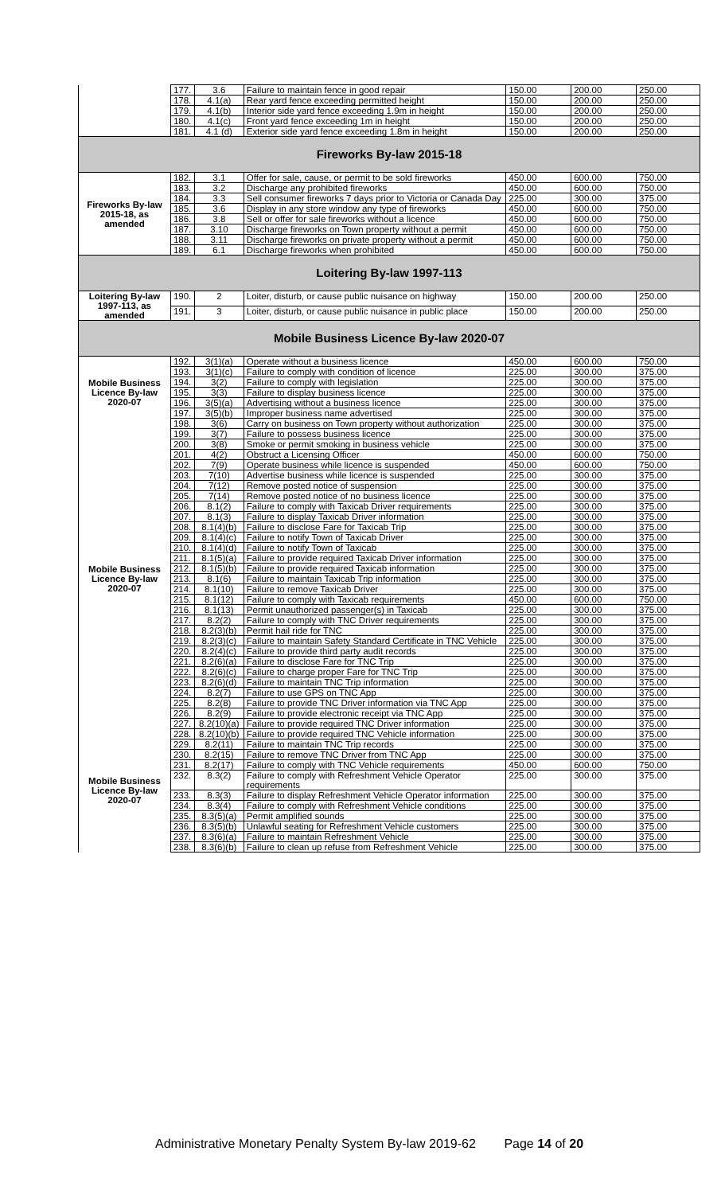| | 177. | 3.6 | Failure to maintain fence in good repair | 150.00 | 200.00 | 250.00 |
| | 178. | 4.1(a) | Rear yard fence exceeding permitted height | 150.00 | 200.00 | 250.00 |
| | 179. | 4.1(b) | Interior side yard fence exceeding 1.9m in height | 150.00 | 200.00 | 250.00 |
| | 180. | 4.1(c) | Front yard fence exceeding 1m in height | 150.00 | 200.00 | 250.00 |
| | 181. | 4.1 (d) | Exterior side yard fence exceeding 1.8m in height | 150.00 | 200.00 | 250.00 |
| Fireworks By-law 2015-18 | | | | | | |
| Fireworks By-law 2015-18, as amended | 182. | 3.1 | Offer for sale, cause, or permit to be sold fireworks | 450.00 | 600.00 | 750.00 |
| | 183. | 3.2 | Discharge any prohibited fireworks | 450.00 | 600.00 | 750.00 |
| | 184. | 3.3 | Sell consumer fireworks 7 days prior to Victoria or Canada Day | 225.00 | 300.00 | 375.00 |
| | 185. | 3.6 | Display in any store window any type of fireworks | 450.00 | 600.00 | 750.00 |
| | 186. | 3.8 | Sell or offer for sale fireworks without a licence | 450.00 | 600.00 | 750.00 |
| | 187. | 3.10 | Discharge fireworks on Town property without a permit | 450.00 | 600.00 | 750.00 |
| | 188. | 3.11 | Discharge fireworks on private property without a permit | 450.00 | 600.00 | 750.00 |
| | 189. | 6.1 | Discharge fireworks when prohibited | 450.00 | 600.00 | 750.00 |
| Loitering By-law 1997-113 | | | | | | |
| Loitering By-law 1997-113, as amended | 190. | 2 | Loiter, disturb, or cause public nuisance on highway | 150.00 | 200.00 | 250.00 |
| | 191. | 3 | Loiter, disturb, or cause public nuisance in public place | 150.00 | 200.00 | 250.00 |
| Mobile Business Licence By-law 2020-07 | | | | | | |
| Mobile Business Licence By-law 2020-07 | 192. | 3(1)(a) | Operate without a business licence | 450.00 | 600.00 | 750.00 |
| | 193. | 3(1)(c) | Failure to comply with condition of licence | 225.00 | 300.00 | 375.00 |
| | 194. | 3(2) | Failure to comply with legislation | 225.00 | 300.00 | 375.00 |
| | 195. | 3(3) | Failure to display business licence | 225.00 | 300.00 | 375.00 |
| | 196. | 3(5)(a) | Advertising without a business licence | 225.00 | 300.00 | 375.00 |
| | 197. | 3(5)(b) | Improper business name advertised | 225.00 | 300.00 | 375.00 |
| | 198. | 3(6) | Carry on business on Town property without authorization | 225.00 | 300.00 | 375.00 |
| Mobile Business Licence By-law 2020-07 | 199. | 3(7) | Failure to possess business licence | 225.00 | 300.00 | 375.00 |
| | 200. | 3(8) | Smoke or permit smoking in business vehicle | 225.00 | 300.00 | 375.00 |
| | 201. | 4(2) | Obstruct a Licensing Officer | 450.00 | 600.00 | 750.00 |
| | 202. | 7(9) | Operate business while licence is suspended | 450.00 | 600.00 | 750.00 |
| | 203. | 7(10) | Advertise business while licence is suspended | 225.00 | 300.00 | 375.00 |
| | 204. | 7(12) | Remove posted notice of suspension | 225.00 | 300.00 | 375.00 |
| | 205. | 7(14) | Remove posted notice of no business licence | 225.00 | 300.00 | 375.00 |
| | 206. | 8.1(2) | Failure to comply with Taxicab Driver requirements | 225.00 | 300.00 | 375.00 |
| | 207. | 8.1(3) | Failure to display Taxicab Driver information | 225.00 | 300.00 | 375.00 |
| | 208. | 8.1(4)(b) | Failure to disclose Fare for Taxicab Trip | 225.00 | 300.00 | 375.00 |
| | 209. | 8.1(4)(c) | Failure to notify Town of Taxicab Driver | 225.00 | 300.00 | 375.00 |
| | 210. | 8.1(4)(d) | Failure to notify Town of Taxicab | 225.00 | 300.00 | 375.00 |
| | 211. | 8.1(5)(a) | Failure to provide required Taxicab Driver information | 225.00 | 300.00 | 375.00 |
| | 212. | 8.1(5)(b) | Failure to provide required Taxicab information | 225.00 | 300.00 | 375.00 |
| | 213. | 8.1(6) | Failure to maintain Taxicab Trip information | 225.00 | 300.00 | 375.00 |
| | 214. | 8.1(10) | Failure to remove Taxicab Driver | 225.00 | 300.00 | 375.00 |
| | 215. | 8.1(12) | Failure to comply with Taxicab requirements | 450.00 | 600.00 | 750.00 |
| | 216. | 8.1(13) | Permit unauthorized passenger(s) in Taxicab | 225.00 | 300.00 | 375.00 |
| | 217. | 8.2(2) | Failure to comply with TNC Driver requirements | 225.00 | 300.00 | 375.00 |
| | 218. | 8.2(3)(b) | Permit hail ride for TNC | 225.00 | 300.00 | 375.00 |
| | 219. | 8.2(3)(c) | Failure to maintain Safety Standard Certificate in TNC Vehicle | 225.00 | 300.00 | 375.00 |
| | 220. | 8.2(4)(c) | Failure to provide third party audit records | 225.00 | 300.00 | 375.00 |
| | 221. | 8.2(6)(a) | Failure to disclose Fare for TNC Trip | 225.00 | 300.00 | 375.00 |
| | 222. | 8.2(6)(c) | Failure to charge proper Fare for TNC Trip | 225.00 | 300.00 | 375.00 |
| | 223. | 8.2(6)(d) | Failure to maintain TNC Trip information | 225.00 | 300.00 | 375.00 |
| | 224. | 8.2(7) | Failure to use GPS on TNC App | 225.00 | 300.00 | 375.00 |
| | 225. | 8.2(8) | Failure to provide TNC Driver information via TNC App | 225.00 | 300.00 | 375.00 |
| | 226. | 8.2(9) | Failure to provide electronic receipt via TNC App | 225.00 | 300.00 | 375.00 |
| | 227. | 8.2(10)(a) | Failure to provide required TNC Driver information | 225.00 | 300.00 | 375.00 |
| Mobile Business Licence By-law 2020-07 | 228. | 8.2(10)(b) | Failure to provide required TNC Vehicle information | 225.00 | 300.00 | 375.00 |
| | 229. | 8.2(11) | Failure to maintain TNC Trip records | 225.00 | 300.00 | 375.00 |
| | 230. | 8.2(15) | Failure to remove TNC Driver from TNC App | 225.00 | 300.00 | 375.00 |
| | 231. | 8.2(17) | Failure to comply with TNC Vehicle requirements | 450.00 | 600.00 | 750.00 |
| | 232. | 8.3(2) | Failure to comply with Refreshment Vehicle Operator requirements | 225.00 | 300.00 | 375.00 |
| | 233. | 8.3(3) | Failure to display Refreshment Vehicle Operator information | 225.00 | 300.00 | 375.00 |
| | 234. | 8.3(4) | Failure to comply with Refreshment Vehicle conditions | 225.00 | 300.00 | 375.00 |
| | 235. | 8.3(5)(a) | Permit amplified sounds | 225.00 | 300.00 | 375.00 |
| | 236. | 8.3(5)(b) | Unlawful seating for Refreshment Vehicle customers | 225.00 | 300.00 | 375.00 |
| | 237. | 8.3(6)(a) | Failure to maintain Refreshment Vehicle | 225.00 | 300.00 | 375.00 |
| | 238. | 8.3(6)(b) | Failure to clean up refuse from Refreshment Vehicle | 225.00 | 300.00 | 375.00 |
Administrative Monetary Penalty System By-law 2019-62 Page 14 of 20